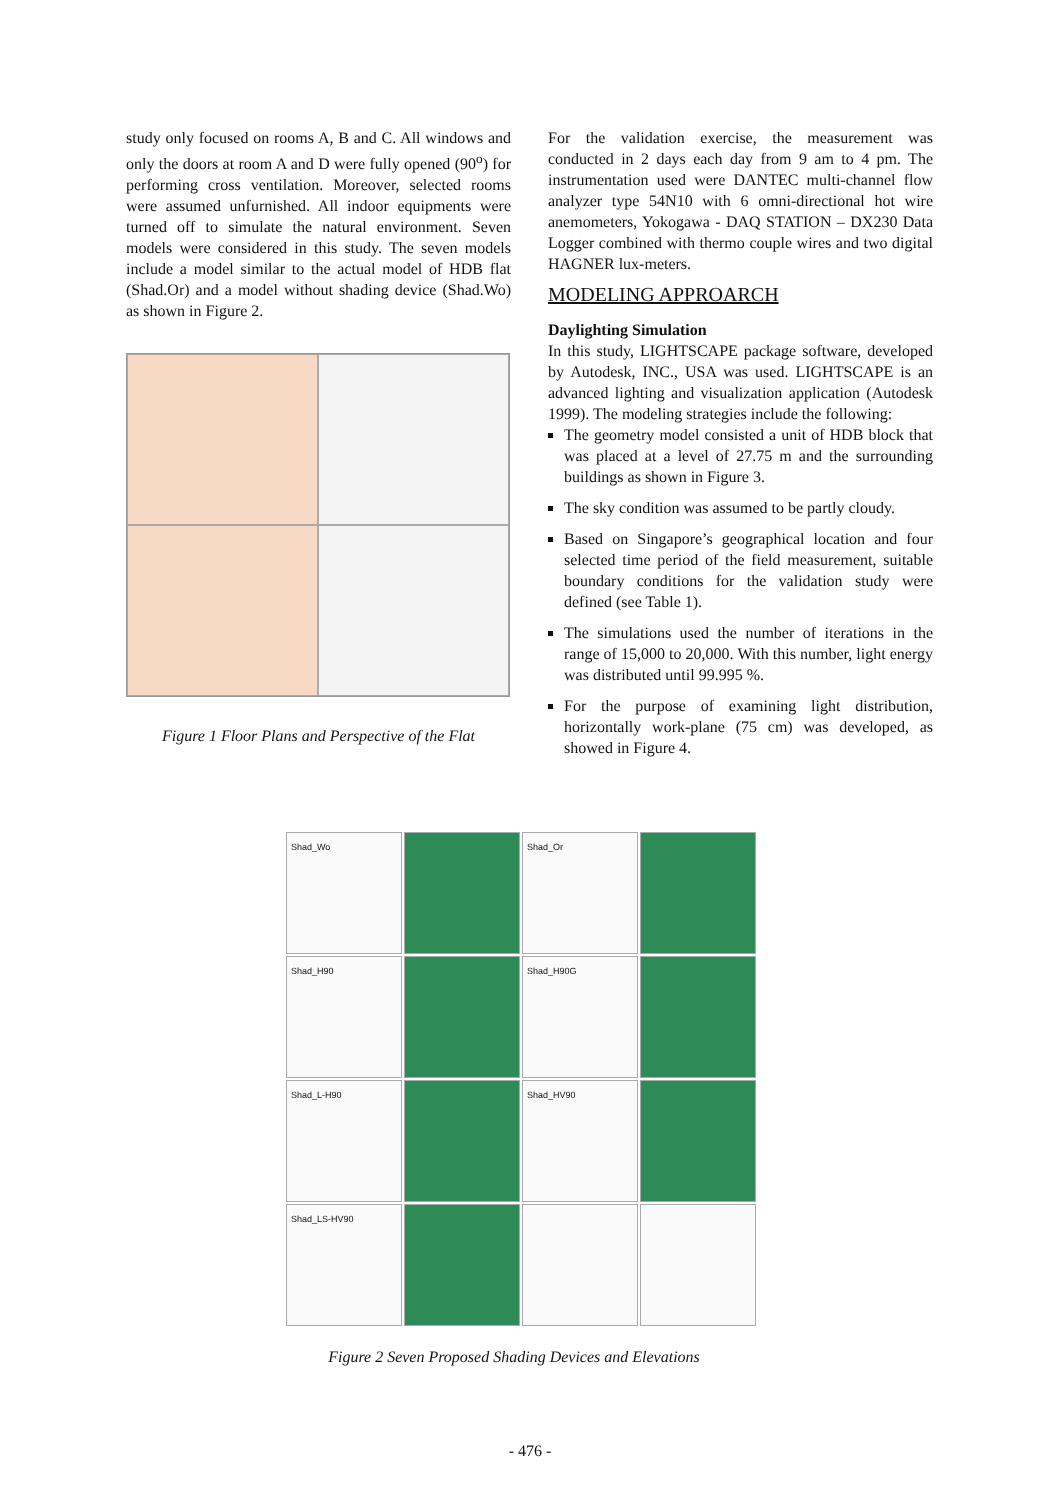study only focused on rooms A, B and C. All windows and only the doors at room A and D were fully opened (90<sup>o</sup>) for performing cross ventilation. Moreover, selected rooms were assumed unfurnished. All indoor equipments were turned off to simulate the natural environment. Seven models were considered in this study. The seven models include a model similar to the actual model of HDB flat (Shad.Or) and a model without shading device (Shad.Wo) as shown in Figure 2.
Figure 1 Floor Plans and Perspective of the Flat
For the validation exercise, the measurement was conducted in 2 days each day from 9 am to 4 pm. The instrumentation used were DANTEC multi-channel flow analyzer type 54N10 with 6 omni-directional hot wire anemometers, Yokogawa - DAQ STATION – DX230 Data Logger combined with thermo couple wires and two digital HAGNER lux-meters.
MODELING APPROARCH
Daylighting Simulation
In this study, LIGHTSCAPE package software, developed by Autodesk, INC., USA was used. LIGHTSCAPE is an advanced lighting and visualization application (Autodesk 1999). The modeling strategies include the following:
The geometry model consisted a unit of HDB block that was placed at a level of 27.75 m and the surrounding buildings as shown in Figure 3.
The sky condition was assumed to be partly cloudy.
Based on Singapore’s geographical location and four selected time period of the field measurement, suitable boundary conditions for the validation study were defined (see Table 1).
The simulations used the number of iterations in the range of 15,000 to 20,000. With this number, light energy was distributed until 99.995 %.
For the purpose of examining light distribution, horizontally work-plane (75 cm) was developed, as showed in Figure 4.
Shad_Wo
Shad_Or
Shad_H90
Shad_H90G
Shad_L-H90
Shad_HV90
Shad_LS-HV90
Figure 2 Seven Proposed Shading Devices and Elevations
- 476 -